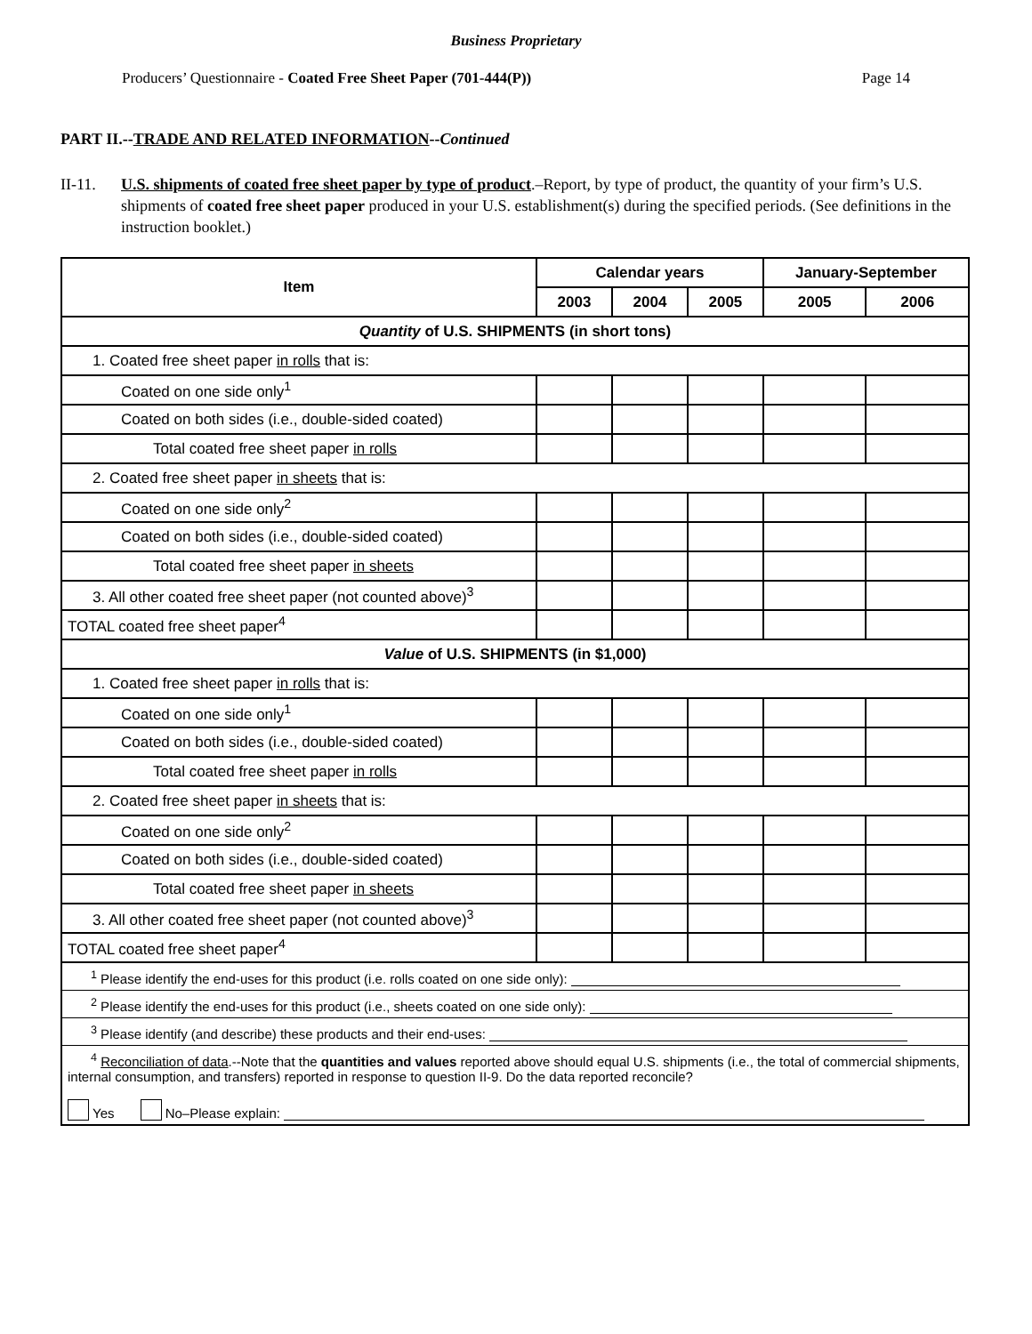Business Proprietary
Producers’ Questionnaire - Coated Free Sheet Paper (701-444(P)) Page 14
PART II.--TRADE AND RELATED INFORMATION--Continued
II-11. U.S. shipments of coated free sheet paper by type of product.–Report, by type of product, the quantity of your firm’s U.S. shipments of coated free sheet paper produced in your U.S. establishment(s) during the specified periods. (See definitions in the instruction booklet.)
| Item | Calendar years | | | January-September | |
| --- | --- | --- | --- | --- | --- |
| | 2003 | 2004 | 2005 | 2005 | 2006 |
| Quantity of U.S. SHIPMENTS (in short tons) | | | | | |
| 1. Coated free sheet paper in rolls that is: | | | | | |
| Coated on one side only<sup>1</sup> | | | | | |
| Coated on both sides (i.e., double-sided coated) | | | | | |
| Total coated free sheet paper in rolls | | | | | |
| 2. Coated free sheet paper in sheets that is: | | | | | |
| Coated on one side only<sup>2</sup> | | | | | |
| Coated on both sides (i.e., double-sided coated) | | | | | |
| Total coated free sheet paper in sheets | | | | | |
| 3. All other coated free sheet paper (not counted above)<sup>3</sup> | | | | | |
| TOTAL coated free sheet paper<sup>4</sup> | | | | | |
| Value of U.S. SHIPMENTS (in $1,000) | | | | | |
| 1. Coated free sheet paper in rolls that is: | | | | | |
| Coated on one side only<sup>1</sup> | | | | | |
| Coated on both sides (i.e., double-sided coated) | | | | | |
| Total coated free sheet paper in rolls | | | | | |
| 2. Coated free sheet paper in sheets that is: | | | | | |
| Coated on one side only<sup>2</sup> | | | | | |
| Coated on both sides (i.e., double-sided coated) | | | | | |
| Total coated free sheet paper in sheets | | | | | |
| 3. All other coated free sheet paper (not counted above)<sup>3</sup> | | | | | |
| TOTAL coated free sheet paper<sup>4</sup> | | | | | |
| <sup>1</sup> Please identify the end-uses for this product (i.e. rolls coated on one side only): | | | | | |
| <sup>2</sup> Please identify the end-uses for this product (i.e., sheets coated on one side only): | | | | | |
| <sup>3</sup> Please identify (and describe) these products and their end-uses: | | | | | |
| <sup>4</sup> Reconciliation of data .--Note that the quantities and values reported above should equal U.S. shipments (i.e., the total of commercial shipments, internal consumption, and transfers) reported in response to question II-9. Do the data reported reconcile? Yes No–Please explain: | | | | | |